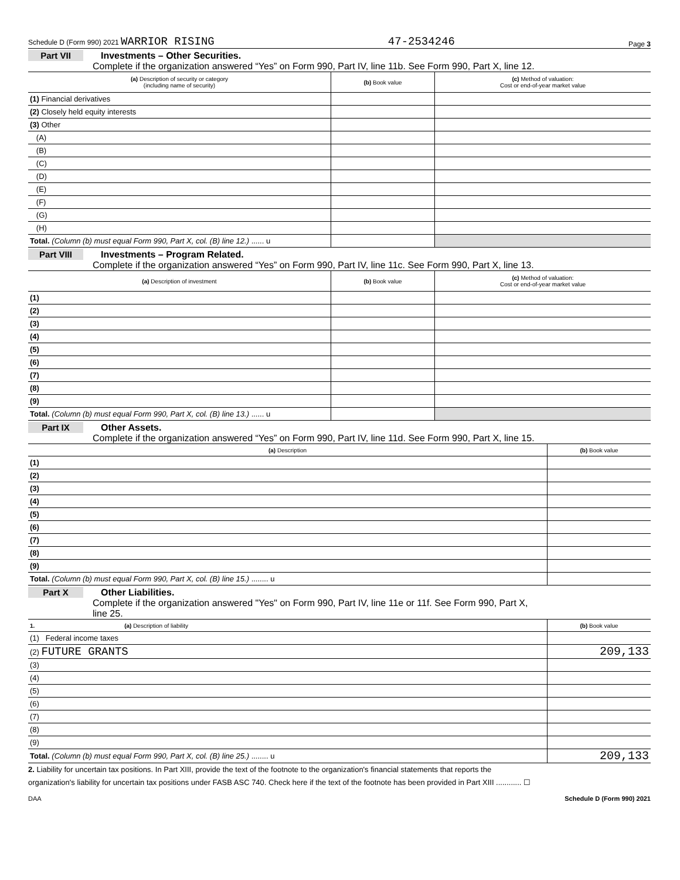Schedule D (Form 990) 2021 WARRIOR RISING 47-2534246 Page 3
Part VII Investments – Other Securities.
Complete if the organization answered “Yes” on Form 990, Part IV, line 11b. See Form 990, Part X, line 12.
| (a) Description of security or category (including name of security) | (b) Book value | (c) Method of valuation: Cost or end-of-year market value |
| --- | --- | --- |
| (1) Financial derivatives | | |
| (2) Closely held equity interests | | |
| (3) Other | | |
| (A) | | |
| (B) | | |
| (C) | | |
| (D) | | |
| (E) | | |
| (F) | | |
| (G) | | |
| (H) | | |
| Total. (Column (b) must equal Form 990, Part X, col. (B) line 12.) ...... u | | |
Part VIII Investments – Program Related.
Complete if the organization answered “Yes” on Form 990, Part IV, line 11c. See Form 990, Part X, line 13.
| (a) Description of investment | (b) Book value | (c) Method of valuation: Cost or end-of-year market value |
| --- | --- | --- |
| (1) | | |
| (2) | | |
| (3) | | |
| (4) | | |
| (5) | | |
| (6) | | |
| (7) | | |
| (8) | | |
| (9) | | |
| Total. (Column (b) must equal Form 990, Part X, col. (B) line 13.) ...... u | | |
Part IX Other Assets.
Complete if the organization answered “Yes” on Form 990, Part IV, line 11d. See Form 990, Part X, line 15.
| (a) Description | (b) Book value |
| --- | --- |
| (1) | |
| (2) | |
| (3) | |
| (4) | |
| (5) | |
| (6) | |
| (7) | |
| (8) | |
| (9) | |
| Total. (Column (b) must equal Form 990, Part X, col. (B) line 15.) ........ u | |
Part X Other Liabilities.
Complete if the organization answered "Yes" on Form 990, Part IV, line 11e or 11f. See Form 990, Part X,
line 25.
| 1. (a) Description of liability | (b) Book value |
| --- | --- |
| (1) Federal income taxes | |
| (2) FUTURE GRANTS | 209,133 |
| (3) | |
| (4) | |
| (5) | |
| (6) | |
| (7) | |
| (8) | |
| (9) | |
| Total. (Column (b) must equal Form 990, Part X, col. (B) line 25.) ........ u | 209,133 |
2. Liability for uncertain tax positions. In Part XIII, provide the text of the footnote to the organization's financial statements that reports the
organization's liability for uncertain tax positions under FASB ASC 740. Check here if the text of the footnote has been provided in Part XIII ............ ☐
DAA Schedule D (Form 990) 2021